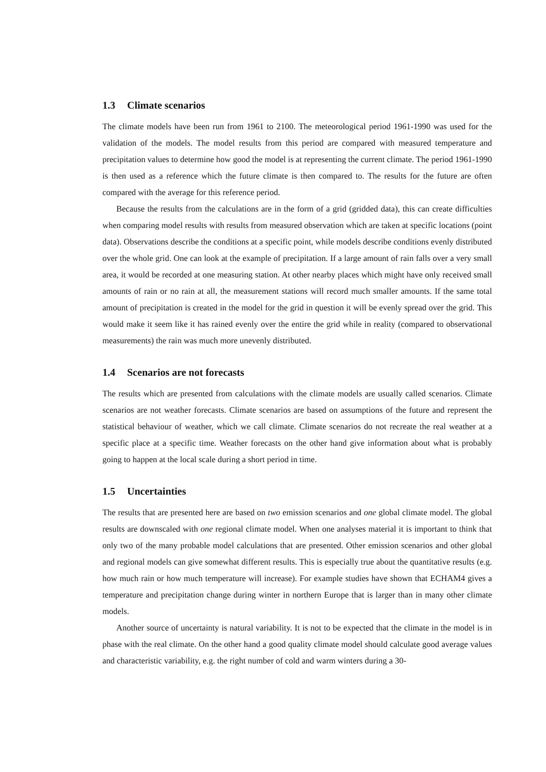1.3 Climate scenarios
The climate models have been run from 1961 to 2100. The meteorological period 1961-1990 was used for the validation of the models. The model results from this period are compared with measured temperature and precipitation values to determine how good the model is at representing the current climate. The period 1961-1990 is then used as a reference which the future climate is then compared to. The results for the future are often compared with the average for this reference period.
Because the results from the calculations are in the form of a grid (gridded data), this can create difficulties when comparing model results with results from measured observation which are taken at specific locations (point data). Observations describe the conditions at a specific point, while models describe conditions evenly distributed over the whole grid. One can look at the example of precipitation. If a large amount of rain falls over a very small area, it would be recorded at one measuring station. At other nearby places which might have only received small amounts of rain or no rain at all, the measurement stations will record much smaller amounts. If the same total amount of precipitation is created in the model for the grid in question it will be evenly spread over the grid. This would make it seem like it has rained evenly over the entire the grid while in reality (compared to observational measurements) the rain was much more unevenly distributed.
1.4 Scenarios are not forecasts
The results which are presented from calculations with the climate models are usually called scenarios. Climate scenarios are not weather forecasts. Climate scenarios are based on assumptions of the future and represent the statistical behaviour of weather, which we call climate. Climate scenarios do not recreate the real weather at a specific place at a specific time. Weather forecasts on the other hand give information about what is probably going to happen at the local scale during a short period in time.
1.5 Uncertainties
The results that are presented here are based on two emission scenarios and one global climate model. The global results are downscaled with one regional climate model. When one analyses material it is important to think that only two of the many probable model calculations that are presented. Other emission scenarios and other global and regional models can give somewhat different results. This is especially true about the quantitative results (e.g. how much rain or how much temperature will increase). For example studies have shown that ECHAM4 gives a temperature and precipitation change during winter in northern Europe that is larger than in many other climate models.
Another source of uncertainty is natural variability. It is not to be expected that the climate in the model is in phase with the real climate. On the other hand a good quality climate model should calculate good average values and characteristic variability, e.g. the right number of cold and warm winters during a 30-